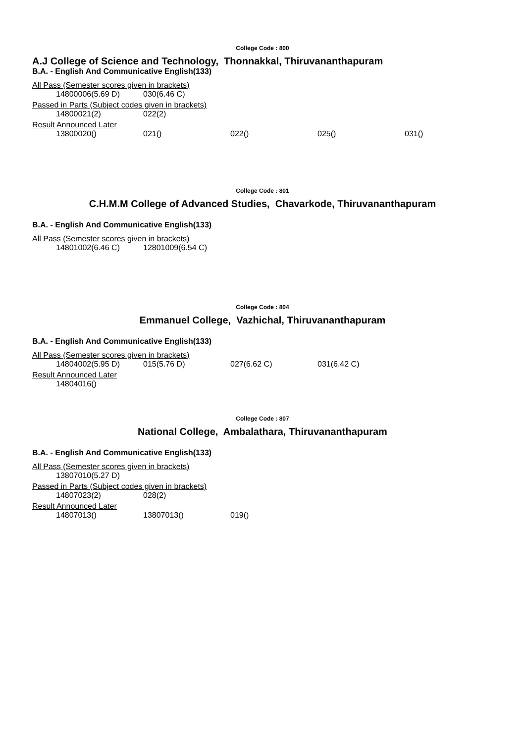College Code : 800
A.J College of Science and Technology, Thonnakkal, Thiruvananthapuram
B.A. - English And Communicative English(133)
All Pass (Semester scores given in brackets)
| 14800006(5.69 D) | 030(6.46 C) |
Passed in Parts (Subject codes given in brackets)
| 14800021(2) | 022(2) |
Result Announced Later
| 13800020() | 021() | 022() | 025() | 031() |
College Code : 801
C.H.M.M College of Advanced Studies, Chavarkode, Thiruvananthapuram
B.A. - English And Communicative English(133)
All Pass (Semester scores given in brackets)
| 14801002(6.46 C) | 12801009(6.54 C) |
College Code : 804
Emmanuel College, Vazhichal, Thiruvananthapuram
B.A. - English And Communicative English(133)
All Pass (Semester scores given in brackets)
| 14804002(5.95 D) | 015(5.76 D) | 027(6.62 C) | 031(6.42 C) |
Result Announced Later
| 14804016() |
College Code : 807
National College, Ambalathara, Thiruvananthapuram
B.A. - English And Communicative English(133)
All Pass (Semester scores given in brackets)
| 13807010(5.27 D) |
Passed in Parts (Subject codes given in brackets)
| 14807023(2) | 028(2) |
Result Announced Later
| 14807013() | 13807013() | 019() |